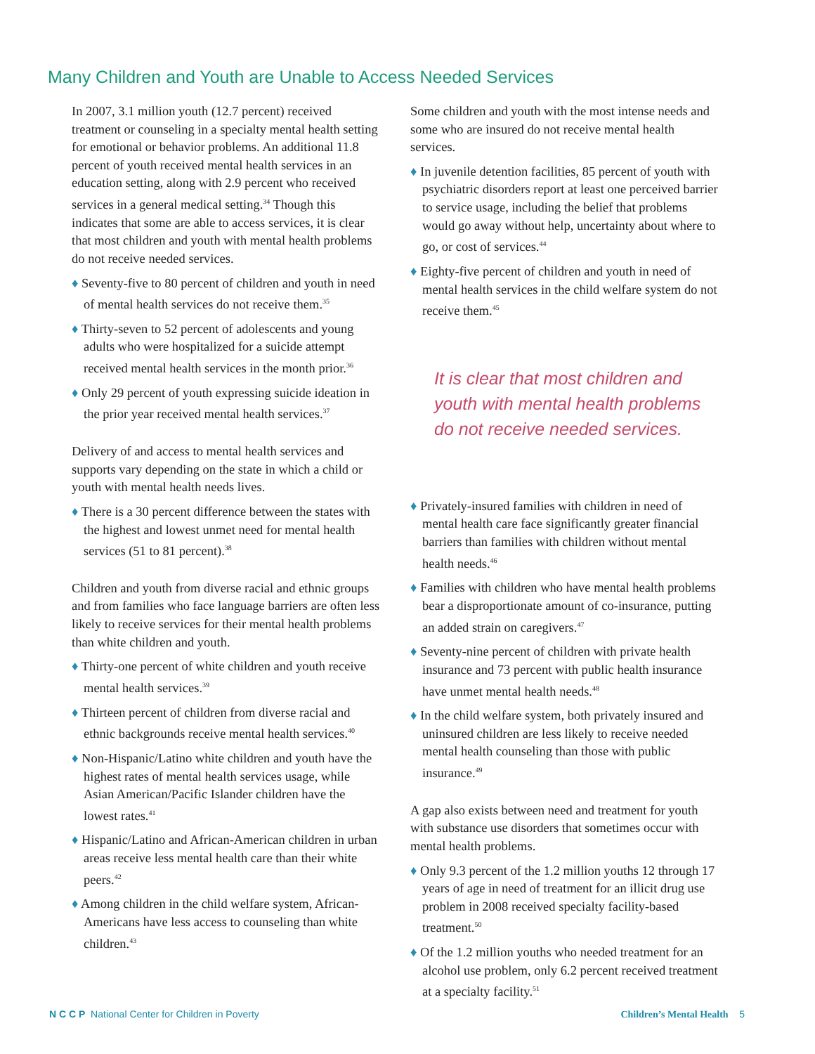Many Children and Youth are Unable to Access Needed Services
In 2007, 3.1 million youth (12.7 percent) received treatment or counseling in a specialty mental health setting for emotional or behavior problems. An additional 11.8 percent of youth received mental health services in an education setting, along with 2.9 percent who received services in a general medical setting.<sup>34</sup> Though this indicates that some are able to access services, it is clear that most children and youth with mental health problems do not receive needed services.
♦ Seventy-five to 80 percent of children and youth in need of mental health services do not receive them.<sup>35</sup>
♦ Thirty-seven to 52 percent of adolescents and young adults who were hospitalized for a suicide attempt received mental health services in the month prior.<sup>36</sup>
♦ Only 29 percent of youth expressing suicide ideation in the prior year received mental health services.<sup>37</sup>
Delivery of and access to mental health services and supports vary depending on the state in which a child or youth with mental health needs lives.
♦ There is a 30 percent difference between the states with the highest and lowest unmet need for mental health services (51 to 81 percent).<sup>38</sup>
Children and youth from diverse racial and ethnic groups and from families who face language barriers are often less likely to receive services for their mental health problems than white children and youth.
♦ Thirty-one percent of white children and youth receive mental health services.<sup>39</sup>
♦ Thirteen percent of children from diverse racial and ethnic backgrounds receive mental health services.<sup>40</sup>
♦ Non-Hispanic/Latino white children and youth have the highest rates of mental health services usage, while Asian American/Pacific Islander children have the lowest rates.<sup>41</sup>
♦ Hispanic/Latino and African-American children in urban areas receive less mental health care than their white peers.<sup>42</sup>
♦ Among children in the child welfare system, African-Americans have less access to counseling than white children.<sup>43</sup>
Some children and youth with the most intense needs and some who are insured do not receive mental health services.
♦ In juvenile detention facilities, 85 percent of youth with psychiatric disorders report at least one perceived barrier to service usage, including the belief that problems would go away without help, uncertainty about where to go, or cost of services.<sup>44</sup>
♦ Eighty-five percent of children and youth in need of mental health services in the child welfare system do not receive them.<sup>45</sup>
It is clear that most children and youth with mental health problems do not receive needed services.
♦ Privately-insured families with children in need of mental health care face significantly greater financial barriers than families with children without mental health needs.<sup>46</sup>
♦ Families with children who have mental health problems bear a disproportionate amount of co-insurance, putting an added strain on caregivers.<sup>47</sup>
♦ Seventy-nine percent of children with private health insurance and 73 percent with public health insurance have unmet mental health needs.<sup>48</sup>
♦ In the child welfare system, both privately insured and uninsured children are less likely to receive needed mental health counseling than those with public insurance.<sup>49</sup>
A gap also exists between need and treatment for youth with substance use disorders that sometimes occur with mental health problems.
♦ Only 9.3 percent of the 1.2 million youths 12 through 17 years of age in need of treatment for an illicit drug use problem in 2008 received specialty facility-based treatment.<sup>50</sup>
♦ Of the 1.2 million youths who needed treatment for an alcohol use problem, only 6.2 percent received treatment at a specialty facility.<sup>51</sup>
N C C P National Center for Children in Poverty
Children’s Mental Health 5